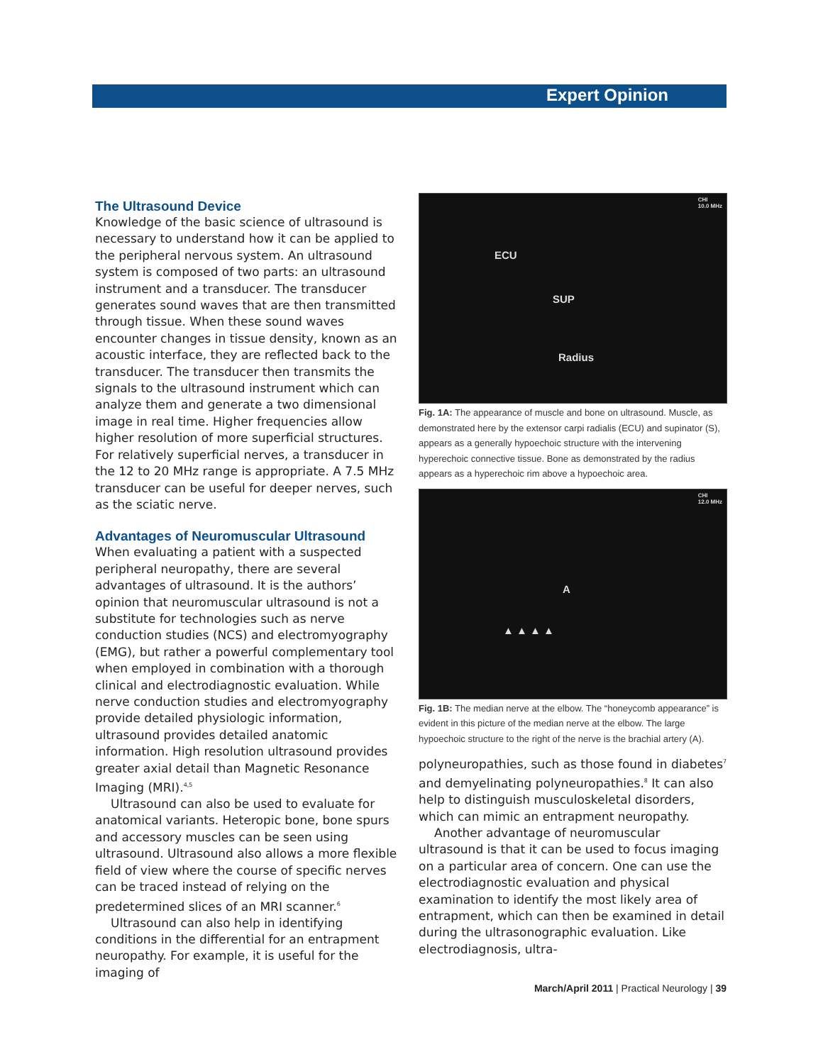Expert Opinion
The Ultrasound Device
Knowledge of the basic science of ultrasound is necessary to understand how it can be applied to the peripheral nervous system. An ultrasound system is composed of two parts: an ultrasound instrument and a transducer. The transducer generates sound waves that are then transmitted through tissue. When these sound waves encounter changes in tissue density, known as an acoustic interface, they are reflected back to the transducer. The transducer then transmits the signals to the ultrasound instrument which can analyze them and generate a two dimensional image in real time. Higher frequencies allow higher resolution of more superficial structures. For relatively superficial nerves, a transducer in the 12 to 20 MHz range is appropriate. A 7.5 MHz transducer can be useful for deeper nerves, such as the sciatic nerve.
Advantages of Neuromuscular Ultrasound
When evaluating a patient with a suspected peripheral neuropathy, there are several advantages of ultrasound. It is the authors’ opinion that neuromuscular ultrasound is not a substitute for technologies such as nerve conduction studies (NCS) and electromyography (EMG), but rather a powerful complementary tool when employed in combination with a thorough clinical and electrodiagnostic evaluation. While nerve conduction studies and electromyography provide detailed physiologic information, ultrasound provides detailed anatomic information. High resolution ultrasound provides greater axial detail than Magnetic Resonance Imaging (MRI).<sup>4,5</sup>
Ultrasound can also be used to evaluate for anatomical variants. Heteropic bone, bone spurs and accessory muscles can be seen using ultrasound. Ultrasound also allows a more flexible field of view where the course of specific nerves can be traced instead of relying on the predetermined slices of an MRI scanner.<sup>6</sup>
Ultrasound can also help in identifying conditions in the differential for an entrapment neuropathy. For example, it is useful for the imaging of
ECU
SUP
Radius
CHI
10.0 MHz
Fig. 1A: The appearance of muscle and bone on ultrasound. Muscle, as demonstrated here by the extensor carpi radialis (ECU) and supinator (S), appears as a generally hypoechoic structure with the intervening hyperechoic connective tissue. Bone as demonstrated by the radius appears as a hyperechoic rim above a hypoechoic area.
A
▲ ▲ ▲ ▲
CHI
12.0 MHz
Fig. 1B: The median nerve at the elbow. The “honeycomb appearance” is evident in this picture of the median nerve at the elbow. The large hypoechoic structure to the right of the nerve is the brachial artery (A).
polyneuropathies, such as those found in diabetes<sup>7</sup> and demyelinating polyneuropathies.<sup>8</sup> It can also help to distinguish musculoskeletal disorders, which can mimic an entrapment neuropathy.
Another advantage of neuromuscular ultrasound is that it can be used to focus imaging on a particular area of concern. One can use the electrodiagnostic evaluation and physical examination to identify the most likely area of entrapment, which can then be examined in detail during the ultrasonographic evaluation. Like electrodiagnosis, ultra-
March/April 2011 | Practical Neurology | 39